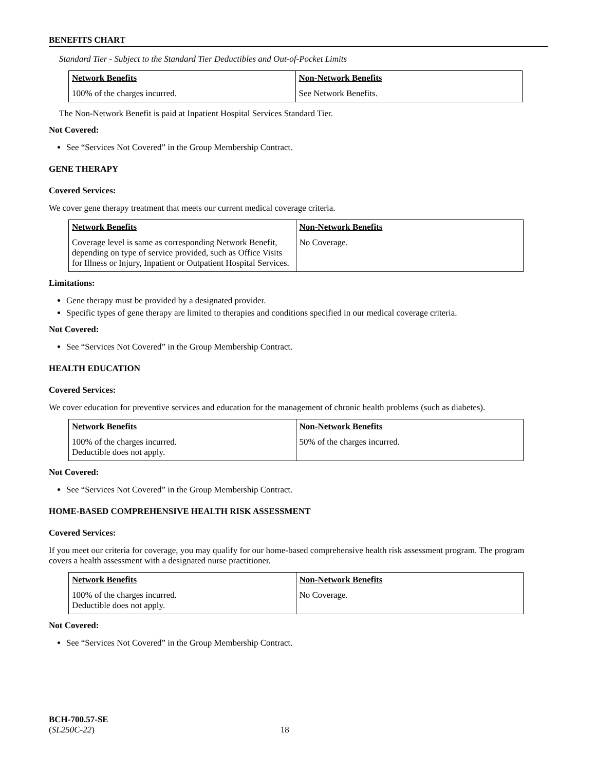BENEFITS CHART
Standard Tier - Subject to the Standard Tier Deductibles and Out-of-Pocket Limits
| Network Benefits | Non-Network Benefits |
| --- | --- |
| 100% of the charges incurred. | See Network Benefits. |
The Non-Network Benefit is paid at Inpatient Hospital Services Standard Tier.
Not Covered:
See “Services Not Covered” in the Group Membership Contract.
GENE THERAPY
Covered Services:
We cover gene therapy treatment that meets our current medical coverage criteria.
| Network Benefits | Non-Network Benefits |
| --- | --- |
| Coverage level is same as corresponding Network Benefit, depending on type of service provided, such as Office Visits for Illness or Injury, Inpatient or Outpatient Hospital Services. | No Coverage. |
Limitations:
Gene therapy must be provided by a designated provider.
Specific types of gene therapy are limited to therapies and conditions specified in our medical coverage criteria.
Not Covered:
See “Services Not Covered” in the Group Membership Contract.
HEALTH EDUCATION
Covered Services:
We cover education for preventive services and education for the management of chronic health problems (such as diabetes).
| Network Benefits | Non-Network Benefits |
| --- | --- |
| 100% of the charges incurred. Deductible does not apply. | 50% of the charges incurred. |
Not Covered:
See “Services Not Covered” in the Group Membership Contract.
HOME-BASED COMPREHENSIVE HEALTH RISK ASSESSMENT
Covered Services:
If you meet our criteria for coverage, you may qualify for our home-based comprehensive health risk assessment program. The program covers a health assessment with a designated nurse practitioner.
| Network Benefits | Non-Network Benefits |
| --- | --- |
| 100% of the charges incurred. Deductible does not apply. | No Coverage. |
Not Covered:
See “Services Not Covered” in the Group Membership Contract.
BCH-700.57-SE
(SL250C-22) 18